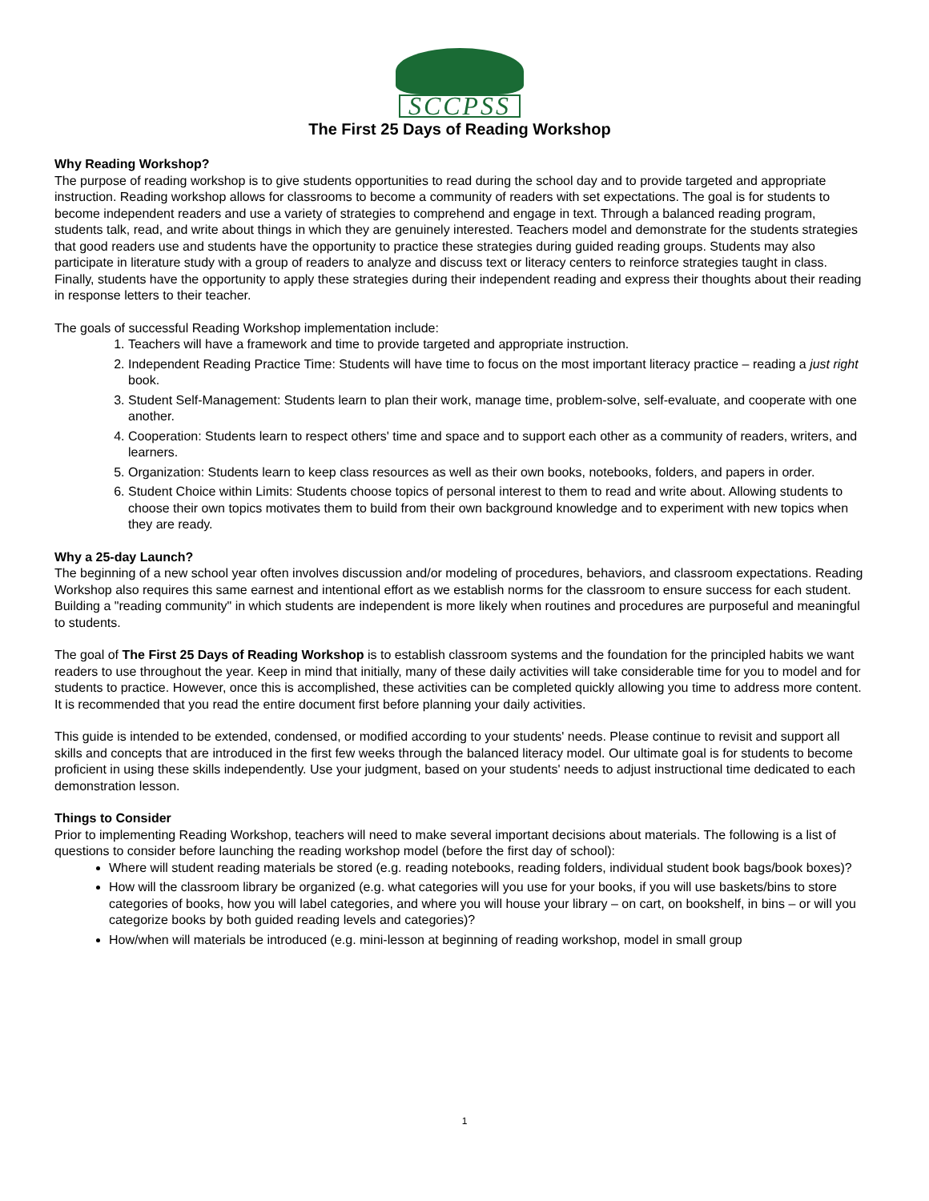SCCPSS
The First 25 Days of Reading Workshop
Why Reading Workshop?
The purpose of reading workshop is to give students opportunities to read during the school day and to provide targeted and appropriate instruction. Reading workshop allows for classrooms to become a community of readers with set expectations. The goal is for students to become independent readers and use a variety of strategies to comprehend and engage in text. Through a balanced reading program, students talk, read, and write about things in which they are genuinely interested. Teachers model and demonstrate for the students strategies that good readers use and students have the opportunity to practice these strategies during guided reading groups. Students may also participate in literature study with a group of readers to analyze and discuss text or literacy centers to reinforce strategies taught in class. Finally, students have the opportunity to apply these strategies during their independent reading and express their thoughts about their reading in response letters to their teacher.
The goals of successful Reading Workshop implementation include:
1. Teachers will have a framework and time to provide targeted and appropriate instruction.
2. Independent Reading Practice Time: Students will have time to focus on the most important literacy practice – reading a just right book.
3. Student Self-Management: Students learn to plan their work, manage time, problem-solve, self-evaluate, and cooperate with one another.
4. Cooperation: Students learn to respect others' time and space and to support each other as a community of readers, writers, and learners.
5. Organization: Students learn to keep class resources as well as their own books, notebooks, folders, and papers in order.
6. Student Choice within Limits: Students choose topics of personal interest to them to read and write about. Allowing students to choose their own topics motivates them to build from their own background knowledge and to experiment with new topics when they are ready.
Why a 25-day Launch?
The beginning of a new school year often involves discussion and/or modeling of procedures, behaviors, and classroom expectations. Reading Workshop also requires this same earnest and intentional effort as we establish norms for the classroom to ensure success for each student. Building a "reading community" in which students are independent is more likely when routines and procedures are purposeful and meaningful to students.
The goal of The First 25 Days of Reading Workshop is to establish classroom systems and the foundation for the principled habits we want readers to use throughout the year. Keep in mind that initially, many of these daily activities will take considerable time for you to model and for students to practice. However, once this is accomplished, these activities can be completed quickly allowing you time to address more content. It is recommended that you read the entire document first before planning your daily activities.
This guide is intended to be extended, condensed, or modified according to your students' needs. Please continue to revisit and support all skills and concepts that are introduced in the first few weeks through the balanced literacy model. Our ultimate goal is for students to become proficient in using these skills independently. Use your judgment, based on your students' needs to adjust instructional time dedicated to each demonstration lesson.
Things to Consider
Prior to implementing Reading Workshop, teachers will need to make several important decisions about materials. The following is a list of questions to consider before launching the reading workshop model (before the first day of school):
Where will student reading materials be stored (e.g. reading notebooks, reading folders, individual student book bags/book boxes)?
How will the classroom library be organized (e.g. what categories will you use for your books, if you will use baskets/bins to store categories of books, how you will label categories, and where you will house your library – on cart, on bookshelf, in bins – or will you categorize books by both guided reading levels and categories)?
How/when will materials be introduced (e.g. mini-lesson at beginning of reading workshop, model in small group
1